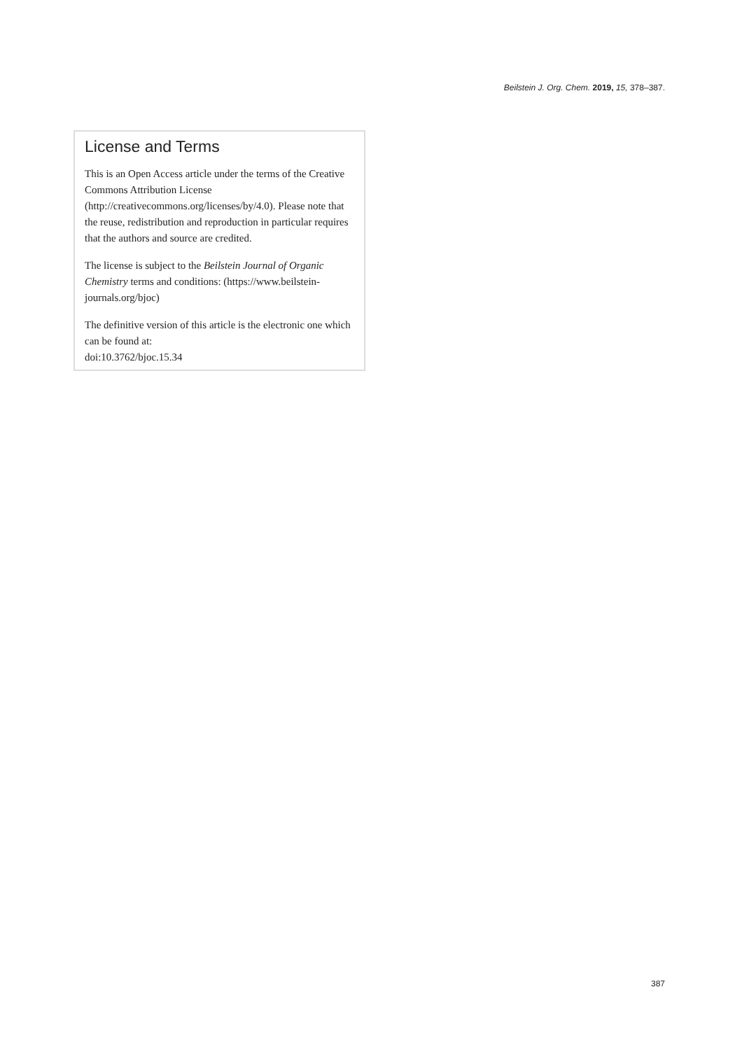Beilstein J. Org. Chem. 2019, 15, 378–387.
License and Terms
This is an Open Access article under the terms of the Creative Commons Attribution License (http://creativecommons.org/licenses/by/4.0). Please note that the reuse, redistribution and reproduction in particular requires that the authors and source are credited.
The license is subject to the Beilstein Journal of Organic Chemistry terms and conditions: (https://www.beilstein-journals.org/bjoc)
The definitive version of this article is the electronic one which can be found at:
doi:10.3762/bjoc.15.34
387